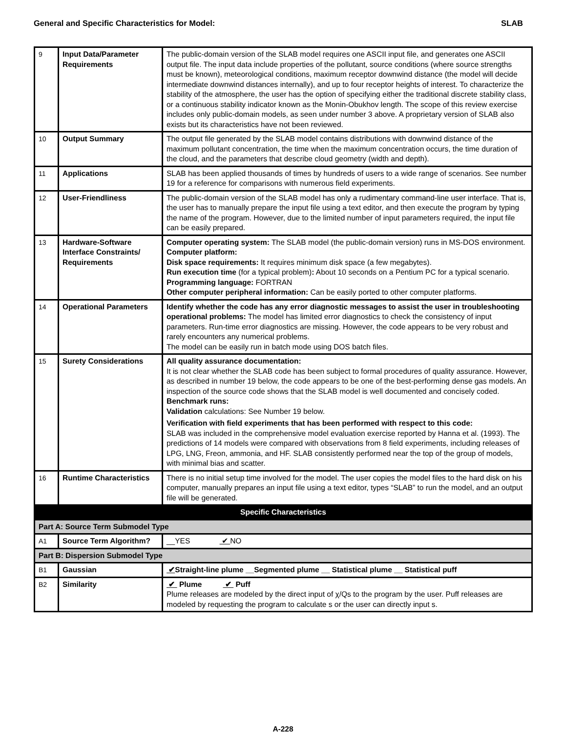General and Specific Characteristics for Model: SLAB
| 9 | Input Data/Parameter Requirements | The public-domain version of the SLAB model requires one ASCII input file, and generates one ASCII output file. The input data include properties of the pollutant, source conditions (where source strengths must be known), meteorological conditions, maximum receptor downwind distance (the model will decide intermediate downwind distances internally), and up to four receptor heights of interest. To characterize the stability of the atmosphere, the user has the option of specifying either the traditional discrete stability class, or a continuous stability indicator known as the Monin-Obukhov length. The scope of this review exercise includes only public-domain models, as seen under number 3 above. A proprietary version of SLAB also exists but its characteristics have not been reviewed. |
| 10 | Output Summary | The output file generated by the SLAB model contains distributions with downwind distance of the maximum pollutant concentration, the time when the maximum concentration occurs, the time duration of the cloud, and the parameters that describe cloud geometry (width and depth). |
| 11 | Applications | SLAB has been applied thousands of times by hundreds of users to a wide range of scenarios. See number 19 for a reference for comparisons with numerous field experiments. |
| 12 | User-Friendliness | The public-domain version of the SLAB model has only a rudimentary command-line user interface. That is, the user has to manually prepare the input file using a text editor, and then execute the program by typing the name of the program. However, due to the limited number of input parameters required, the input file can be easily prepared. |
| 13 | Hardware-Software Interface Constraints/ Requirements | Computer operating system: The SLAB model (the public-domain version) runs in MS-DOS environment. Computer platform: Disk space requirements: It requires minimum disk space (a few megabytes). Run execution time (for a typical problem) : About 10 seconds on a Pentium PC for a typical scenario. Programming language: FORTRAN Other computer peripheral information: Can be easily ported to other computer platforms. |
| 14 | Operational Parameters | Identify whether the code has any error diagnostic messages to assist the user in troubleshooting operational problems: The model has limited error diagnostics to check the consistency of input parameters. Run-time error diagnostics are missing. However, the code appears to be very robust and rarely encounters any numerical problems. The model can be easily run in batch mode using DOS batch files. |
| 15 | Surety Considerations | All quality assurance documentation: It is not clear whether the SLAB code has been subject to formal procedures of quality assurance. However, as described in number 19 below, the code appears to be one of the best-performing dense gas models. An inspection of the source code shows that the SLAB model is well documented and concisely coded. Benchmark runs: Validation calculations: See Number 19 below. Verification with field experiments that has been performed with respect to this code: SLAB was included in the comprehensive model evaluation exercise reported by Hanna et al. (1993). The predictions of 14 models were compared with observations from 8 field experiments, including releases of LPG, LNG, Freon, ammonia, and HF. SLAB consistently performed near the top of the group of models, with minimal bias and scatter. |
| 16 | Runtime Characteristics | There is no initial setup time involved for the model. The user copies the model files to the hard disk on his computer, manually prepares an input file using a text editor, types “SLAB” to run the model, and an output file will be generated. |
| Specific Characteristics | | |
| Part A: Source Term Submodel Type | | |
| A1 | Source Term Algorithm? | __YES ✔ NO |
| Part B: Dispersion Submodel Type | | |
| B1 | Gaussian | ✔ Straight-line plume __Segmented plume __ Statistical plume __ Statistical puff |
| B2 | Similarity | ✔ Plume ✔ Puff Plume releases are modeled by the direct input of χ/Qs to the program by the user. Puff releases are modeled by requesting the program to calculate s or the user can directly input s. |
A-228